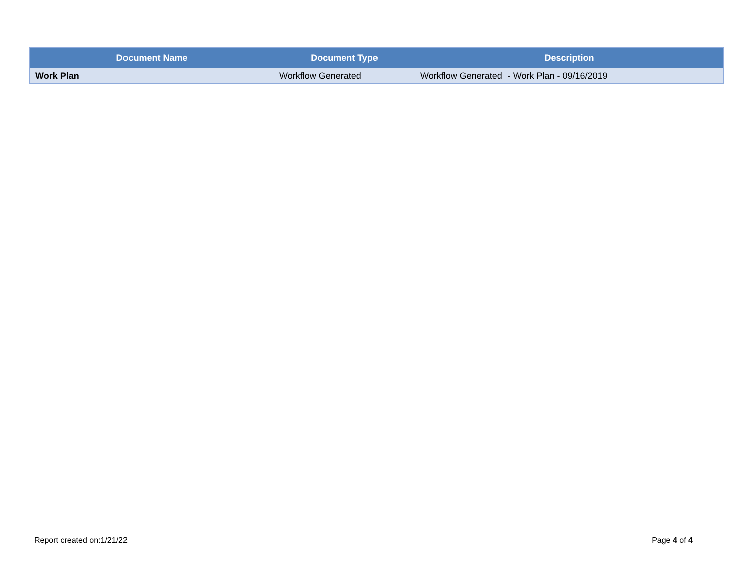| Document Name | Document Type | Description |
| --- | --- | --- |
| Work Plan | Workflow Generated | Workflow Generated - Work Plan - 09/16/2019 |
Report created on:1/21/22 Page 4 of 4